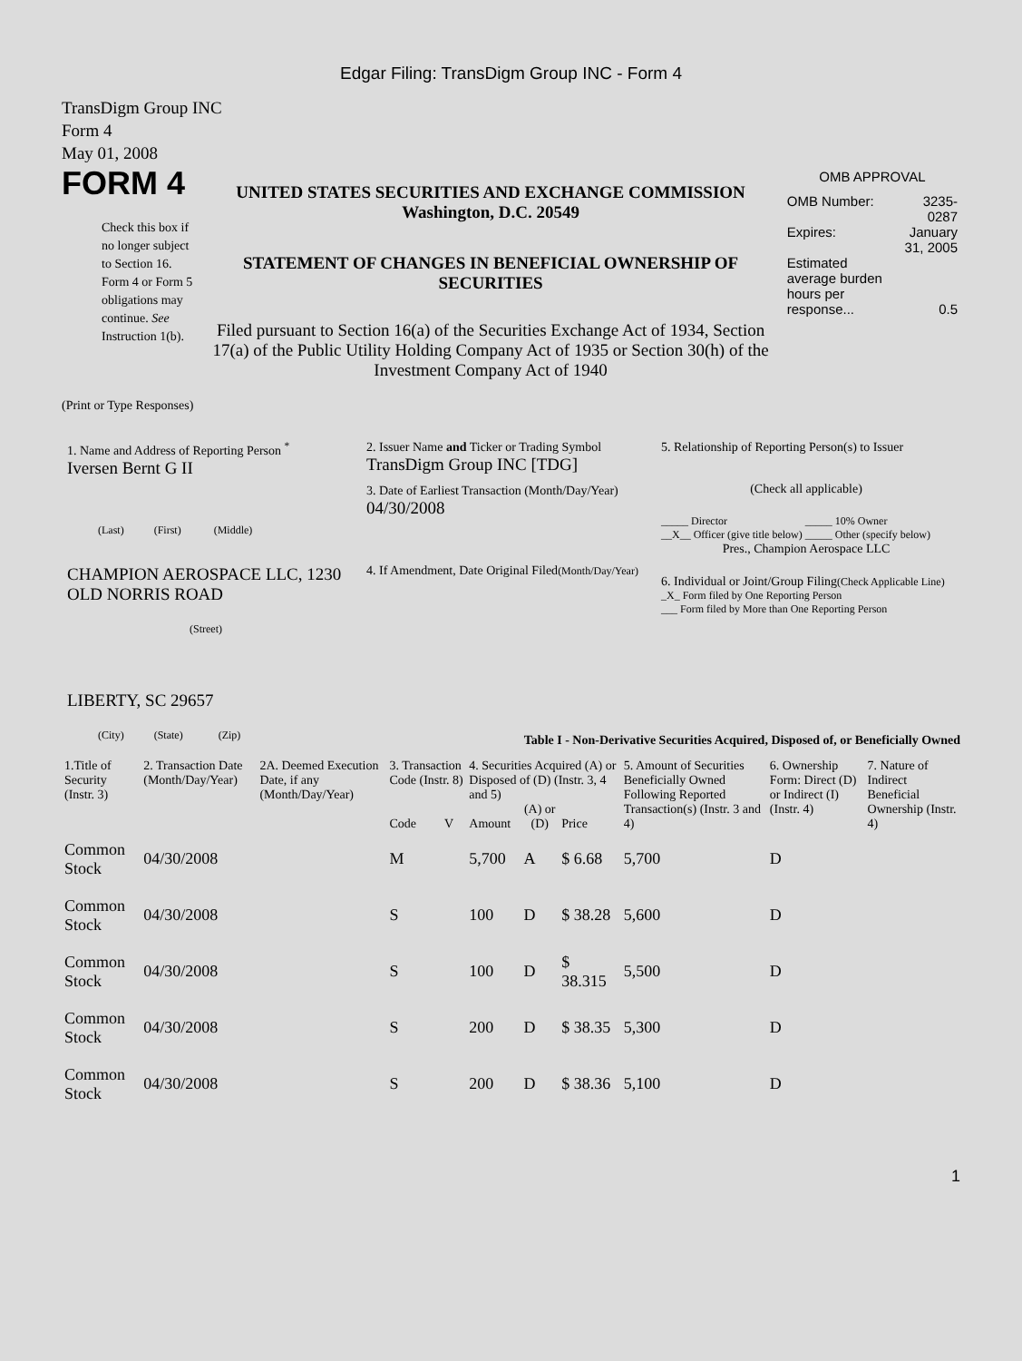Edgar Filing: TransDigm Group INC - Form 4
TransDigm Group INC
Form 4
May 01, 2008
FORM 4
Check this box if no longer subject to Section 16. Form 4 or Form 5 obligations may continue. See Instruction 1(b).
UNITED STATES SECURITIES AND EXCHANGE COMMISSION
Washington, D.C. 20549
STATEMENT OF CHANGES IN BENEFICIAL OWNERSHIP OF SECURITIES
Filed pursuant to Section 16(a) of the Securities Exchange Act of 1934, Section 17(a) of the Public Utility Holding Company Act of 1935 or Section 30(h) of the Investment Company Act of 1940
OMB APPROVAL
| OMB Number: | 3235-0287 |
| Expires: | January 31, 2005 |
| Estimated average burden hours per response... | 0.5 |
(Print or Type Responses)
1. Name and Address of Reporting Person <sup>*</sup>
Iversen Bernt G II
(Last) (First) (Middle)
CHAMPION AEROSPACE LLC, 1230 OLD NORRIS ROAD
(Street)
LIBERTY, SC 29657
(City) (State) (Zip)
2. Issuer Name and Ticker or Trading Symbol
TransDigm Group INC [TDG]
3. Date of Earliest Transaction (Month/Day/Year)
04/30/2008
4. If Amendment, Date Original Filed(Month/Day/Year)
5. Relationship of Reporting Person(s) to Issuer
(Check all applicable)
| _____ Director __X__ Officer (give title below) | _____ 10% Owner _____ Other (specify below) |
Pres., Champion Aerospace LLC
6. Individual or Joint/Group Filing(Check Applicable Line)
_X_ Form filed by One Reporting Person
___ Form filed by More than One Reporting Person
Table I - Non-Derivative Securities Acquired, Disposed of, or Beneficially Owned
| 1.Title of Security (Instr. 3) | 2. Transaction Date (Month/Day/Year) | 2A. Deemed Execution Date, if any (Month/Day/Year) | 3. Transaction Code (Instr. 8) | | 4. Securities Acquired (A) or Disposed of (D) (Instr. 3, 4 and 5) | | | 5. Amount of Securities Beneficially Owned Following Reported Transaction(s) (Instr. 3 and 4) | 6. Ownership Form: Direct (D) or Indirect (I) (Instr. 4) | 7. Nature of Indirect Beneficial Ownership (Instr. 4) |
| | | | Code | V | Amount | (A) or (D) | Price | | | |
| Common Stock | 04/30/2008 | | M | | 5,700 | A | $ 6.68 | 5,700 | D | |
| Common Stock | 04/30/2008 | | S | | 100 | D | $ 38.28 | 5,600 | D | |
| Common Stock | 04/30/2008 | | S | | 100 | D | $ 38.315 | 5,500 | D | |
| Common Stock | 04/30/2008 | | S | | 200 | D | $ 38.35 | 5,300 | D | |
| Common Stock | 04/30/2008 | | S | | 200 | D | $ 38.36 | 5,100 | D | |
1